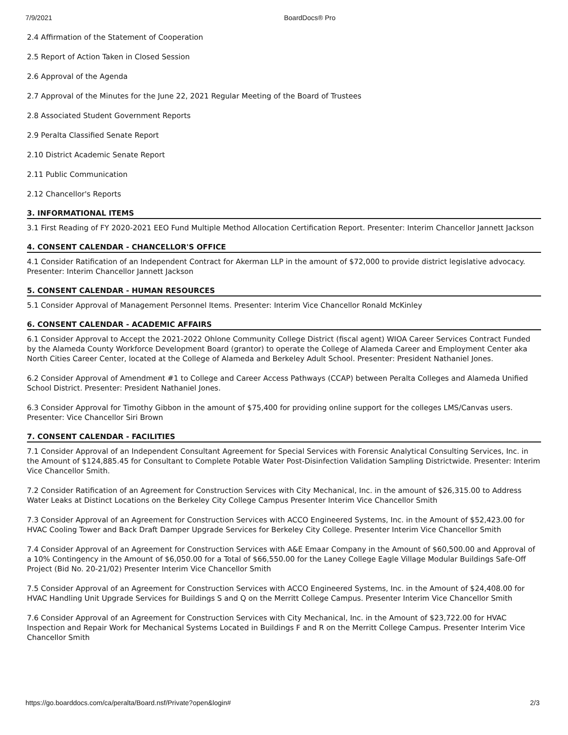7/9/2021 BoardDocs® Pro
2.4 Affirmation of the Statement of Cooperation
2.5 Report of Action Taken in Closed Session
2.6 Approval of the Agenda
2.7 Approval of the Minutes for the June 22, 2021 Regular Meeting of the Board of Trustees
2.8 Associated Student Government Reports
2.9 Peralta Classified Senate Report
2.10 District Academic Senate Report
2.11 Public Communication
2.12 Chancellor's Reports
3. INFORMATIONAL ITEMS
3.1 First Reading of FY 2020-2021 EEO Fund Multiple Method Allocation Certification Report. Presenter: Interim Chancellor Jannett Jackson
4. CONSENT CALENDAR - CHANCELLOR'S OFFICE
4.1 Consider Ratification of an Independent Contract for Akerman LLP in the amount of $72,000 to provide district legislative advocacy. Presenter: Interim Chancellor Jannett Jackson
5. CONSENT CALENDAR - HUMAN RESOURCES
5.1 Consider Approval of Management Personnel Items. Presenter: Interim Vice Chancellor Ronald McKinley
6. CONSENT CALENDAR - ACADEMIC AFFAIRS
6.1 Consider Approval to Accept the 2021-2022 Ohlone Community College District (fiscal agent) WIOA Career Services Contract Funded by the Alameda County Workforce Development Board (grantor) to operate the College of Alameda Career and Employment Center aka North Cities Career Center, located at the College of Alameda and Berkeley Adult School. Presenter: President Nathaniel Jones.
6.2 Consider Approval of Amendment #1 to College and Career Access Pathways (CCAP) between Peralta Colleges and Alameda Unified School District. Presenter: President Nathaniel Jones.
6.3 Consider Approval for Timothy Gibbon in the amount of $75,400 for providing online support for the colleges LMS/Canvas users. Presenter: Vice Chancellor Siri Brown
7. CONSENT CALENDAR - FACILITIES
7.1 Consider Approval of an Independent Consultant Agreement for Special Services with Forensic Analytical Consulting Services, Inc. in the Amount of $124,885.45 for Consultant to Complete Potable Water Post-Disinfection Validation Sampling Districtwide. Presenter: Interim Vice Chancellor Smith.
7.2 Consider Ratification of an Agreement for Construction Services with City Mechanical, Inc. in the amount of $26,315.00 to Address Water Leaks at Distinct Locations on the Berkeley City College Campus Presenter Interim Vice Chancellor Smith
7.3 Consider Approval of an Agreement for Construction Services with ACCO Engineered Systems, Inc. in the Amount of $52,423.00 for HVAC Cooling Tower and Back Draft Damper Upgrade Services for Berkeley City College. Presenter Interim Vice Chancellor Smith
7.4 Consider Approval of an Agreement for Construction Services with A&E Emaar Company in the Amount of $60,500.00 and Approval of a 10% Contingency in the Amount of $6,050.00 for a Total of $66,550.00 for the Laney College Eagle Village Modular Buildings Safe-Off Project (Bid No. 20-21/02) Presenter Interim Vice Chancellor Smith
7.5 Consider Approval of an Agreement for Construction Services with ACCO Engineered Systems, Inc. in the Amount of $24,408.00 for HVAC Handling Unit Upgrade Services for Buildings S and Q on the Merritt College Campus. Presenter Interim Vice Chancellor Smith
7.6 Consider Approval of an Agreement for Construction Services with City Mechanical, Inc. in the Amount of $23,722.00 for HVAC Inspection and Repair Work for Mechanical Systems Located in Buildings F and R on the Merritt College Campus. Presenter Interim Vice Chancellor Smith
https://go.boarddocs.com/ca/peralta/Board.nsf/Private?open&login# 2/3